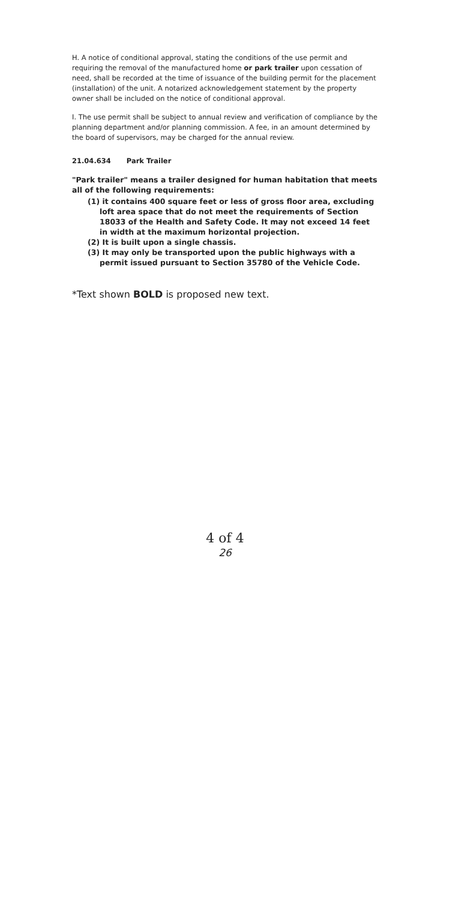H. A notice of conditional approval, stating the conditions of the use permit and requiring the removal of the manufactured home or park trailer upon cessation of need, shall be recorded at the time of issuance of the building permit for the placement (installation) of the unit. A notarized acknowledgement statement by the property owner shall be included on the notice of conditional approval.
I. The use permit shall be subject to annual review and verification of compliance by the planning department and/or planning commission. A fee, in an amount determined by the board of supervisors, may be charged for the annual review.
21.04.634 Park Trailer
"Park trailer" means a trailer designed for human habitation that meets all of the following requirements:
(1) it contains 400 square feet or less of gross floor area, excluding loft area space that do not meet the requirements of Section 18033 of the Health and Safety Code. It may not exceed 14 feet in width at the maximum horizontal projection.
(2) It is built upon a single chassis.
(3) It may only be transported upon the public highways with a permit issued pursuant to Section 35780 of the Vehicle Code.
*Text shown BOLD is proposed new text.
4 of 4
26